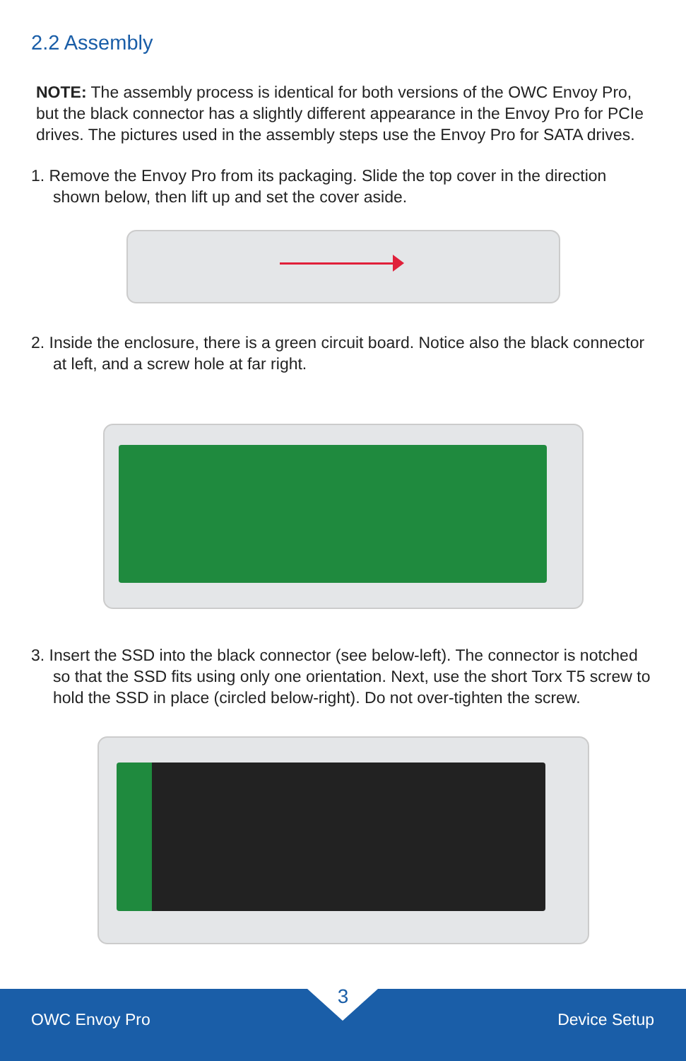2.2 Assembly
NOTE: The assembly process is identical for both versions of the OWC Envoy Pro, but the black connector has a slightly different appearance in the Envoy Pro for PCIe drives. The pictures used in the assembly steps use the Envoy Pro for SATA drives.
1. Remove the Envoy Pro from its packaging. Slide the top cover in the direction shown below, then lift up and set the cover aside.
2. Inside the enclosure, there is a green circuit board. Notice also the black connector at left, and a screw hole at far right.
3. Insert the SSD into the black connector (see below-left). The connector is notched so that the SSD fits using only one orientation. Next, use the short Torx T5 screw to hold the SSD in place (circled below-right). Do not over-tighten the screw.
3
OWC Envoy Pro Device Setup